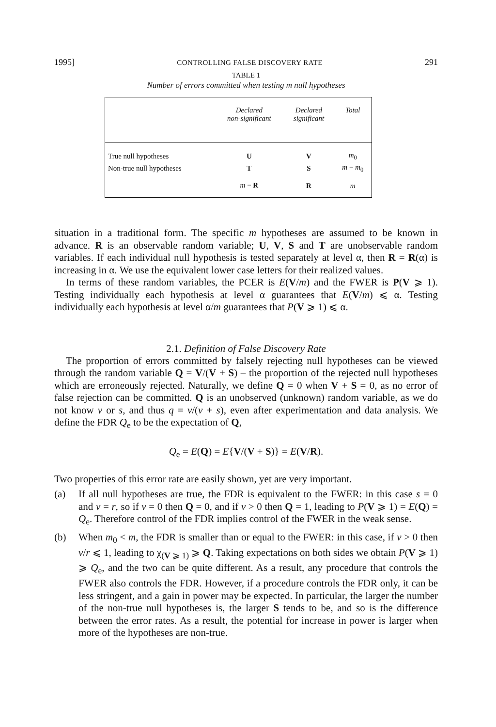1995] CONTROLLING FALSE DISCOVERY RATE 291
TABLE 1
Number of errors committed when testing m null hypotheses
| | Declared non-significant | Declared significant | Total |
| --- | --- | --- | --- |
| True null hypotheses | U | V | m<sub>0</sub> |
| Non-true null hypotheses | T | S | m − m<sub>0</sub> |
| | m − R | R | m |
situation in a traditional form. The specific m hypotheses are assumed to be known in advance. R is an observable random variable; U, V, S and T are unobservable random variables. If each individual null hypothesis is tested separately at level α, then R = R(α) is increasing in α. We use the equivalent lower case letters for their realized values.
In terms of these random variables, the PCER is E(V/m) and the FWER is P(V ⩾ 1). Testing individually each hypothesis at level α guarantees that E(V/m) ⩽ α. Testing individually each hypothesis at level α/m guarantees that P(V ⩾ 1) ⩽ α.
2.1. Definition of False Discovery Rate
The proportion of errors committed by falsely rejecting null hypotheses can be viewed through the random variable Q = V/(V + S) – the proportion of the rejected null hypotheses which are erroneously rejected. Naturally, we define Q = 0 when V + S = 0, as no error of false rejection can be committed. Q is an unobserved (unknown) random variable, as we do not know v or s, and thus q = v/(v + s), even after experimentation and data analysis. We define the FDR Q<sub>e</sub> to be the expectation of Q,
Q<sub>e</sub> = E(Q) = E{V/(V + S)} = E(V/R).
Two properties of this error rate are easily shown, yet are very important.
(a) If all null hypotheses are true, the FDR is equivalent to the FWER: in this case s = 0 and v = r, so if v = 0 then Q = 0, and if v > 0 then Q = 1, leading to P(V ⩾ 1) = E(Q) = Q<sub>e</sub>. Therefore control of the FDR implies control of the FWER in the weak sense.
(b) When m<sub>0</sub> < m, the FDR is smaller than or equal to the FWER: in this case, if v > 0 then v/r ⩽ 1, leading to χ<sub>(V ⩾ 1)</sub> ⩾ Q. Taking expectations on both sides we obtain P(V ⩾ 1) ⩾ Q<sub>e</sub>, and the two can be quite different. As a result, any procedure that controls the FWER also controls the FDR. However, if a procedure controls the FDR only, it can be less stringent, and a gain in power may be expected. In particular, the larger the number of the non-true null hypotheses is, the larger S tends to be, and so is the difference between the error rates. As a result, the potential for increase in power is larger when more of the hypotheses are non-true.